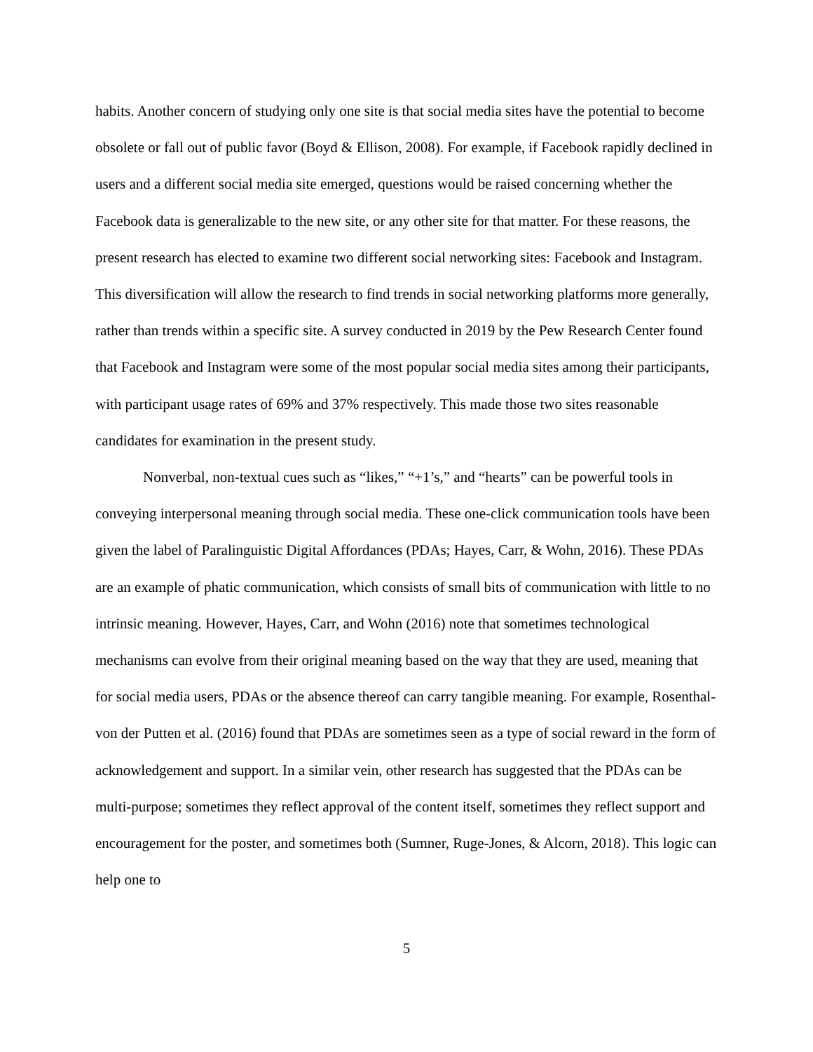habits. Another concern of studying only one site is that social media sites have the potential to become obsolete or fall out of public favor (Boyd & Ellison, 2008). For example, if Facebook rapidly declined in users and a different social media site emerged, questions would be raised concerning whether the Facebook data is generalizable to the new site, or any other site for that matter. For these reasons, the present research has elected to examine two different social networking sites: Facebook and Instagram. This diversification will allow the research to find trends in social networking platforms more generally, rather than trends within a specific site. A survey conducted in 2019 by the Pew Research Center found that Facebook and Instagram were some of the most popular social media sites among their participants, with participant usage rates of 69% and 37% respectively. This made those two sites reasonable candidates for examination in the present study.
Nonverbal, non-textual cues such as “likes,” “+1’s,” and “hearts” can be powerful tools in conveying interpersonal meaning through social media. These one-click communication tools have been given the label of Paralinguistic Digital Affordances (PDAs; Hayes, Carr, & Wohn, 2016). These PDAs are an example of phatic communication, which consists of small bits of communication with little to no intrinsic meaning. However, Hayes, Carr, and Wohn (2016) note that sometimes technological mechanisms can evolve from their original meaning based on the way that they are used, meaning that for social media users, PDAs or the absence thereof can carry tangible meaning. For example, Rosenthal-von der Putten et al. (2016) found that PDAs are sometimes seen as a type of social reward in the form of acknowledgement and support. In a similar vein, other research has suggested that the PDAs can be multi-purpose; sometimes they reflect approval of the content itself, sometimes they reflect support and encouragement for the poster, and sometimes both (Sumner, Ruge-Jones, & Alcorn, 2018). This logic can help one to
5